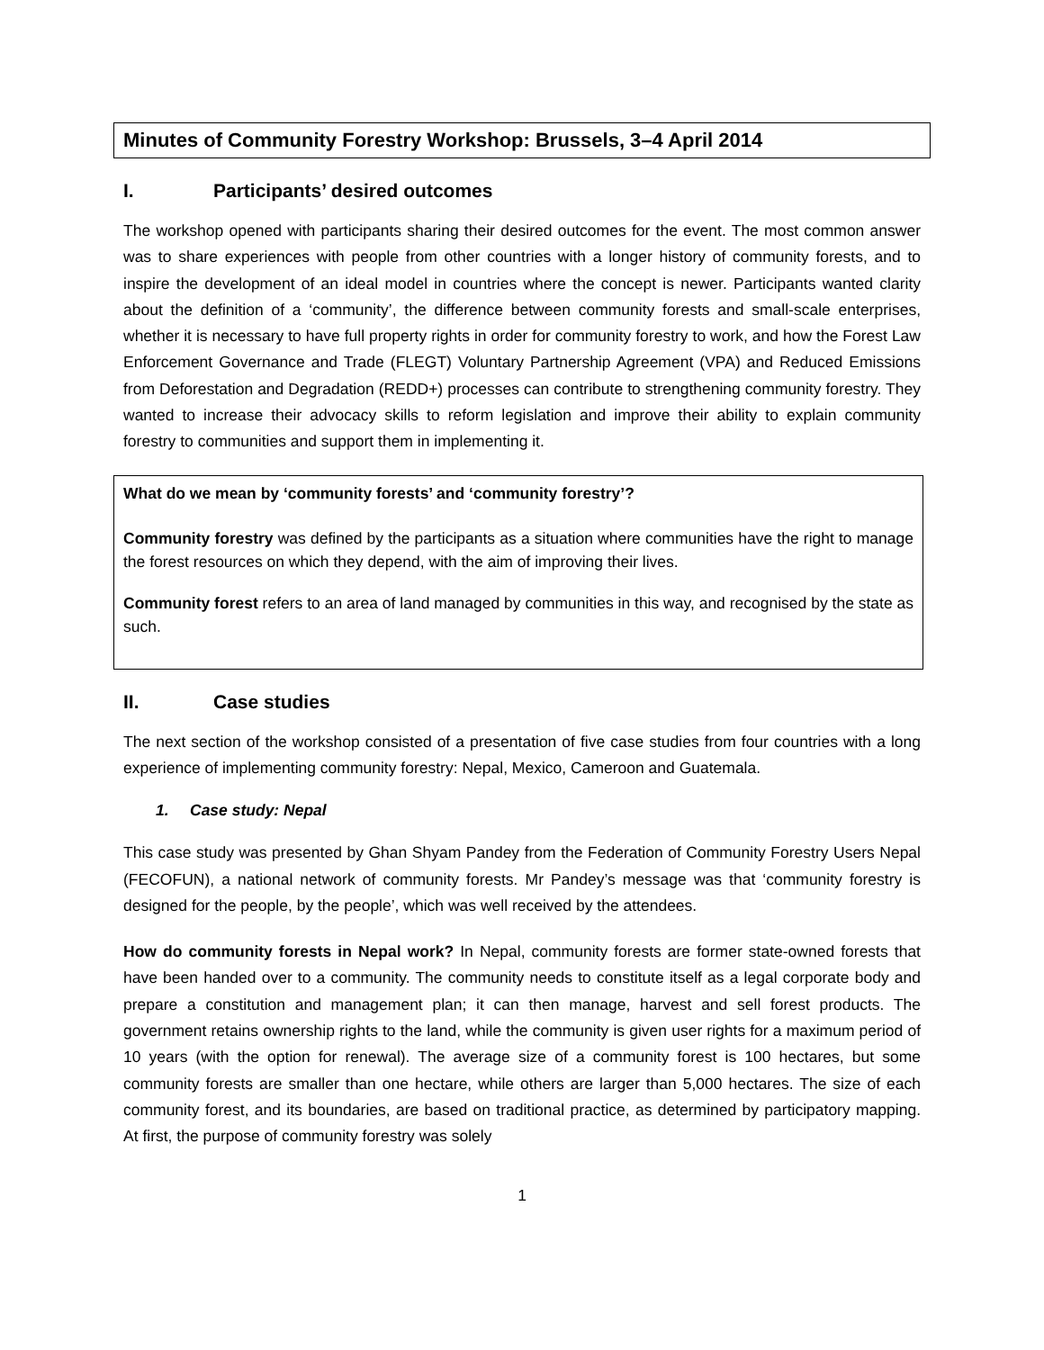Minutes of Community Forestry Workshop: Brussels, 3–4 April 2014
I. Participants’ desired outcomes
The workshop opened with participants sharing their desired outcomes for the event. The most common answer was to share experiences with people from other countries with a longer history of community forests, and to inspire the development of an ideal model in countries where the concept is newer. Participants wanted clarity about the definition of a ‘community’, the difference between community forests and small-scale enterprises, whether it is necessary to have full property rights in order for community forestry to work, and how the Forest Law Enforcement Governance and Trade (FLEGT) Voluntary Partnership Agreement (VPA) and Reduced Emissions from Deforestation and Degradation (REDD+) processes can contribute to strengthening community forestry. They wanted to increase their advocacy skills to reform legislation and improve their ability to explain community forestry to communities and support them in implementing it.
What do we mean by ‘community forests’ and ‘community forestry’?
Community forestry was defined by the participants as a situation where communities have the right to manage the forest resources on which they depend, with the aim of improving their lives.
Community forest refers to an area of land managed by communities in this way, and recognised by the state as such.
II. Case studies
The next section of the workshop consisted of a presentation of five case studies from four countries with a long experience of implementing community forestry: Nepal, Mexico, Cameroon and Guatemala.
1. Case study: Nepal
This case study was presented by Ghan Shyam Pandey from the Federation of Community Forestry Users Nepal (FECOFUN), a national network of community forests. Mr Pandey’s message was that ‘community forestry is designed for the people, by the people’, which was well received by the attendees.
How do community forests in Nepal work? In Nepal, community forests are former state-owned forests that have been handed over to a community. The community needs to constitute itself as a legal corporate body and prepare a constitution and management plan; it can then manage, harvest and sell forest products. The government retains ownership rights to the land, while the community is given user rights for a maximum period of 10 years (with the option for renewal). The average size of a community forest is 100 hectares, but some community forests are smaller than one hectare, while others are larger than 5,000 hectares. The size of each community forest, and its boundaries, are based on traditional practice, as determined by participatory mapping. At first, the purpose of community forestry was solely
1